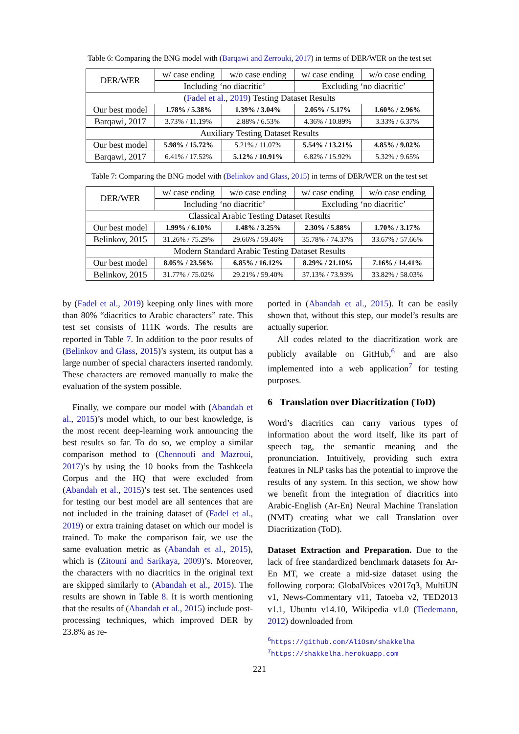Table 6: Comparing the BNG model with (Barqawi and Zerrouki, 2017) in terms of DER/WER on the test set
| DER/WER | w/ case ending | w/o case ending | w/ case ending | w/o case ending |
| --- | --- | --- | --- | --- |
| | Including ‘no diacritic’ | | Excluding ‘no diacritic’ | |
| ( Fadel et al. , 2019 ) Testing Dataset Results | | | | |
| Our best model | 1.78% / 5.38% | 1.39% / 3.04% | 2.05% / 5.17% | 1.60% / 2.96% |
| Barqawi, 2017 | 3.73% / 11.19% | 2.88% / 6.53% | 4.36% / 10.89% | 3.33% / 6.37% |
| Auxiliary Testing Dataset Results | | | | |
| Our best model | 5.98% / 15.72% | 5.21% / 11.07% | 5.54% / 13.21% | 4.85% / 9.02% |
| Barqawi, 2017 | 6.41% / 17.52% | 5.12% / 10.91% | 6.82% / 15.92% | 5.32% / 9.65% |
Table 7: Comparing the BNG model with (Belinkov and Glass, 2015) in terms of DER/WER on the test set
| DER/WER | w/ case ending | w/o case ending | w/ case ending | w/o case ending |
| --- | --- | --- | --- | --- |
| | Including ‘no diacritic’ | | Excluding ‘no diacritic’ | |
| Classical Arabic Testing Dataset Results | | | | |
| Our best model | 1.99% / 6.10% | 1.48% / 3.25% | 2.30% / 5.88% | 1.70% / 3.17% |
| Belinkov, 2015 | 31.26% / 75.29% | 29.66% / 59.46% | 35.78% / 74.37% | 33.67% / 57.66% |
| Modern Standard Arabic Testing Dataset Results | | | | |
| Our best model | 8.05% / 23.56% | 6.85% / 16.12% | 8.29% / 21.10% | 7.16% / 14.41% |
| Belinkov, 2015 | 31.77% / 75.02% | 29.21% / 59.40% | 37.13% / 73.93% | 33.82% / 58.03% |
by (Fadel et al., 2019) keeping only lines with more than 80% “diacritics to Arabic characters” rate. This test set consists of 111K words. The results are reported in Table 7. In addition to the poor results of (Belinkov and Glass, 2015)’s system, its output has a large number of special characters inserted randomly. These characters are removed manually to make the evaluation of the system possible.
Finally, we compare our model with (Abandah et al., 2015)’s model which, to our best knowledge, is the most recent deep-learning work announcing the best results so far. To do so, we employ a similar comparison method to (Chennoufi and Mazroui, 2017)’s by using the 10 books from the Tashkeela Corpus and the HQ that were excluded from (Abandah et al., 2015)’s test set. The sentences used for testing our best model are all sentences that are not included in the training dataset of (Fadel et al., 2019) or extra training dataset on which our model is trained. To make the comparison fair, we use the same evaluation metric as (Abandah et al., 2015), which is (Zitouni and Sarikaya, 2009)’s. Moreover, the characters with no diacritics in the original text are skipped similarly to (Abandah et al., 2015). The results are shown in Table 8. It is worth mentioning that the results of (Abandah et al., 2015) include post-processing techniques, which improved DER by 23.8% as re-
ported in (Abandah et al., 2015). It can be easily shown that, without this step, our model’s results are actually superior.
All codes related to the diacritization work are publicly available on GitHub,<sup>6</sup> and are also implemented into a web application<sup>7</sup> for testing purposes.
6 Translation over Diacritization (ToD)
Word’s diacritics can carry various types of information about the word itself, like its part of speech tag, the semantic meaning and the pronunciation. Intuitively, providing such extra features in NLP tasks has the potential to improve the results of any system. In this section, we show how we benefit from the integration of diacritics into Arabic-English (Ar-En) Neural Machine Translation (NMT) creating what we call Translation over Diacritization (ToD).
Dataset Extraction and Preparation. Due to the lack of free standardized benchmark datasets for Ar-En MT, we create a mid-size dataset using the following corpora: GlobalVoices v2017q3, MultiUN v1, News-Commentary v11, Tatoeba v2, TED2013 v1.1, Ubuntu v14.10, Wikipedia v1.0 (Tiedemann, 2012) downloaded from
<sup>6</sup> https://github.com/AliOsm/shakkelha
<sup>7</sup> https://shakkelha.herokuapp.com
221